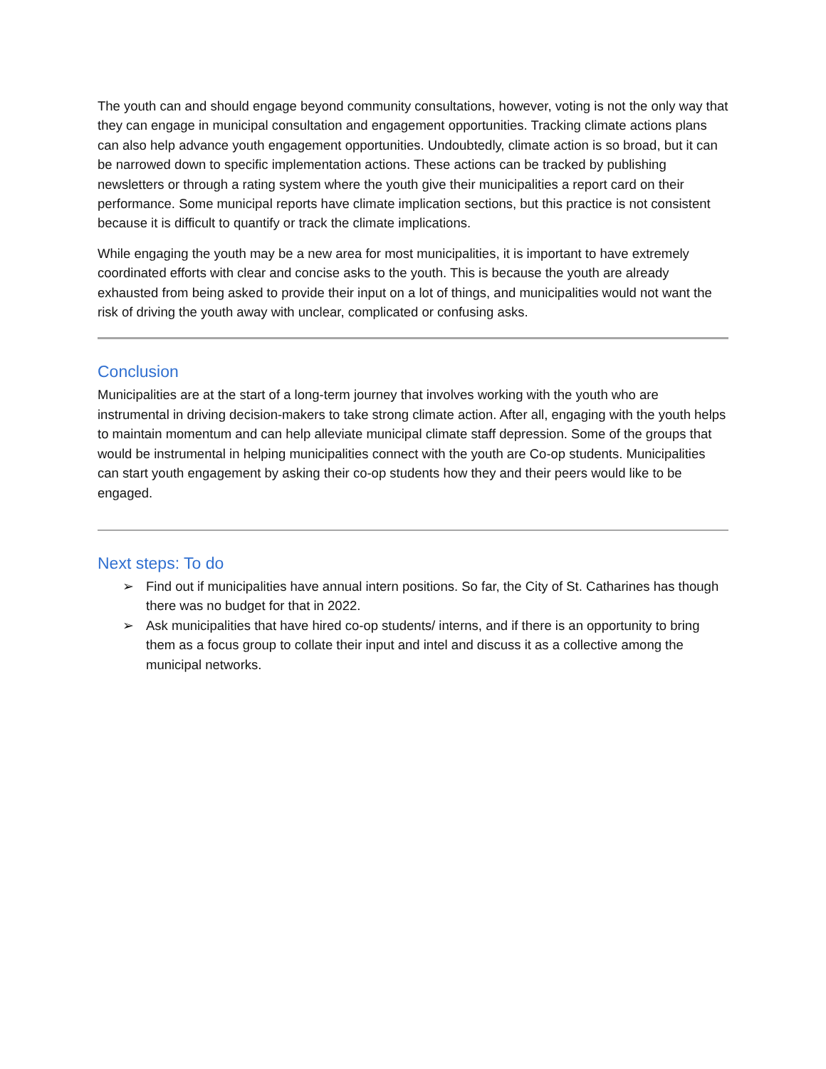The youth can and should engage beyond community consultations, however, voting is not the only way that they can engage in municipal consultation and engagement opportunities. Tracking climate actions plans can also help advance youth engagement opportunities. Undoubtedly, climate action is so broad, but it can be narrowed down to specific implementation actions. These actions can be tracked by publishing newsletters or through a rating system where the youth give their municipalities a report card on their performance. Some municipal reports have climate implication sections, but this practice is not consistent because it is difficult to quantify or track the climate implications.
While engaging the youth may be a new area for most municipalities, it is important to have extremely coordinated efforts with clear and concise asks to the youth. This is because the youth are already exhausted from being asked to provide their input on a lot of things, and municipalities would not want the risk of driving the youth away with unclear, complicated or confusing asks.
Conclusion
Municipalities are at the start of a long-term journey that involves working with the youth who are instrumental in driving decision-makers to take strong climate action. After all, engaging with the youth helps to maintain momentum and can help alleviate municipal climate staff depression. Some of the groups that would be instrumental in helping municipalities connect with the youth are Co-op students. Municipalities can start youth engagement by asking their co-op students how they and their peers would like to be engaged.
Next steps: To do
➢ Find out if municipalities have annual intern positions. So far, the City of St. Catharines has though there was no budget for that in 2022.
➢ Ask municipalities that have hired co-op students/ interns, and if there is an opportunity to bring them as a focus group to collate their input and intel and discuss it as a collective among the municipal networks.